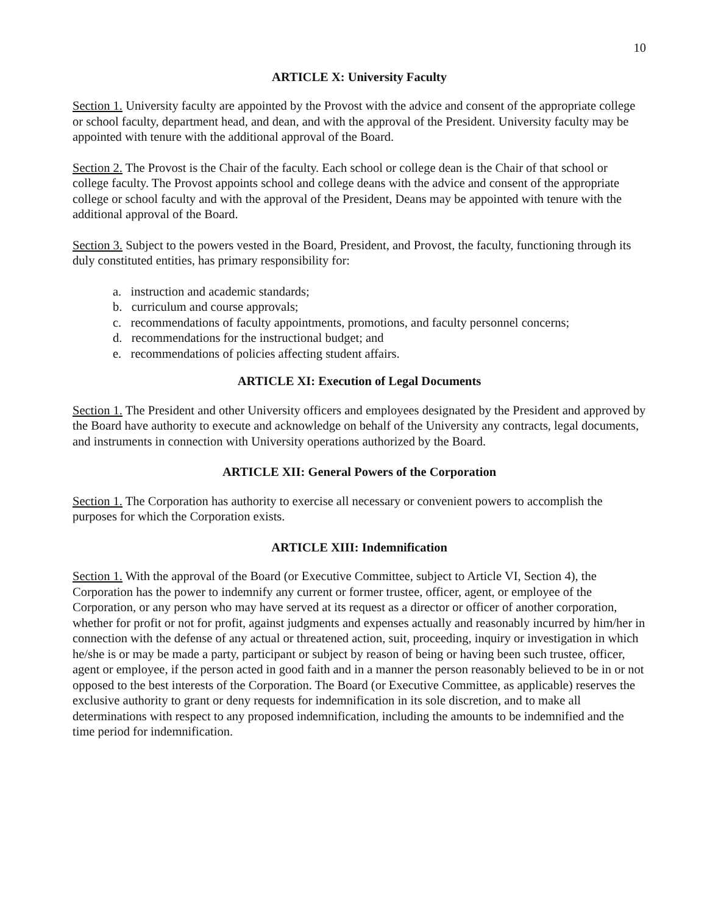10
ARTICLE X: University Faculty
Section 1. University faculty are appointed by the Provost with the advice and consent of the appropriate college or school faculty, department head, and dean, and with the approval of the President. University faculty may be appointed with tenure with the additional approval of the Board.
Section 2. The Provost is the Chair of the faculty. Each school or college dean is the Chair of that school or college faculty. The Provost appoints school and college deans with the advice and consent of the appropriate college or school faculty and with the approval of the President, Deans may be appointed with tenure with the additional approval of the Board.
Section 3. Subject to the powers vested in the Board, President, and Provost, the faculty, functioning through its duly constituted entities, has primary responsibility for:
a. instruction and academic standards;
b. curriculum and course approvals;
c. recommendations of faculty appointments, promotions, and faculty personnel concerns;
d. recommendations for the instructional budget; and
e. recommendations of policies affecting student affairs.
ARTICLE XI: Execution of Legal Documents
Section 1. The President and other University officers and employees designated by the President and approved by the Board have authority to execute and acknowledge on behalf of the University any contracts, legal documents, and instruments in connection with University operations authorized by the Board.
ARTICLE XII: General Powers of the Corporation
Section 1. The Corporation has authority to exercise all necessary or convenient powers to accomplish the purposes for which the Corporation exists.
ARTICLE XIII: Indemnification
Section 1. With the approval of the Board (or Executive Committee, subject to Article VI, Section 4), the Corporation has the power to indemnify any current or former trustee, officer, agent, or employee of the Corporation, or any person who may have served at its request as a director or officer of another corporation, whether for profit or not for profit, against judgments and expenses actually and reasonably incurred by him/her in connection with the defense of any actual or threatened action, suit, proceeding, inquiry or investigation in which he/she is or may be made a party, participant or subject by reason of being or having been such trustee, officer, agent or employee, if the person acted in good faith and in a manner the person reasonably believed to be in or not opposed to the best interests of the Corporation. The Board (or Executive Committee, as applicable) reserves the exclusive authority to grant or deny requests for indemnification in its sole discretion, and to make all determinations with respect to any proposed indemnification, including the amounts to be indemnified and the time period for indemnification.